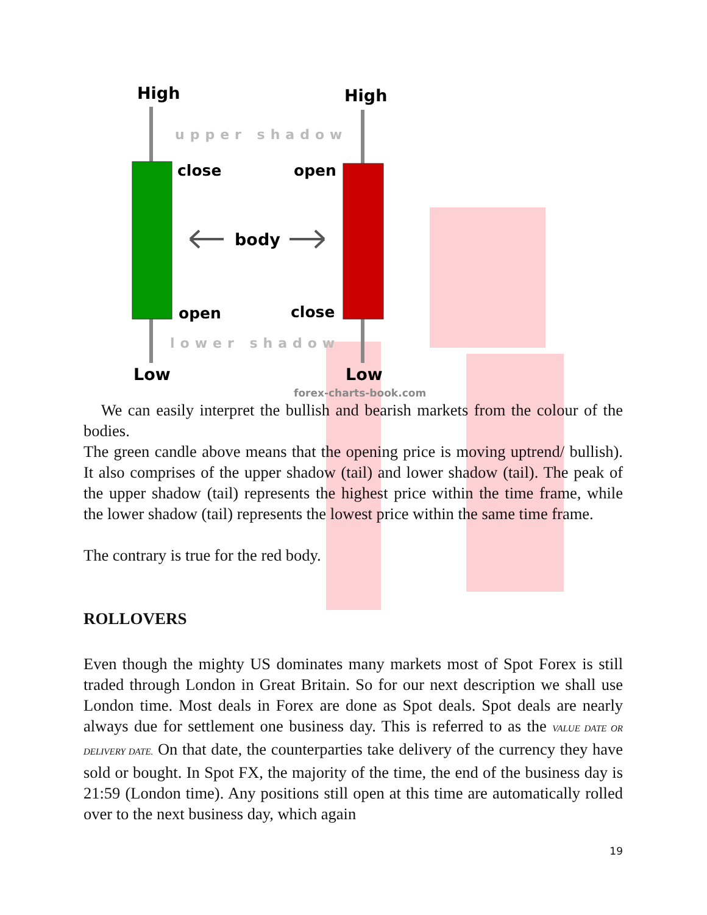High
High
close
open
body
open
close
Low
Low
upper shadow
lower shadow
forex-charts-book.com
We can easily interpret the bullish and bearish markets from the colour of the bodies.
The green candle above means that the opening price is moving uptrend/ bullish). It also comprises of the upper shadow (tail) and lower shadow (tail). The peak of the upper shadow (tail) represents the highest price within the time frame, while the lower shadow (tail) represents the lowest price within the same time frame.
The contrary is true for the red body.
ROLLOVERS
Even though the mighty US dominates many markets most of Spot Forex is still traded through London in Great Britain. So for our next description we shall use London time. Most deals in Forex are done as Spot deals. Spot deals are nearly always due for settlement one business day. This is referred to as the VALUE DATE OR DELIVERY DATE. On that date, the counterparties take delivery of the currency they have sold or bought. In Spot FX, the majority of the time, the end of the business day is 21:59 (London time). Any positions still open at this time are automatically rolled over to the next business day, which again
19